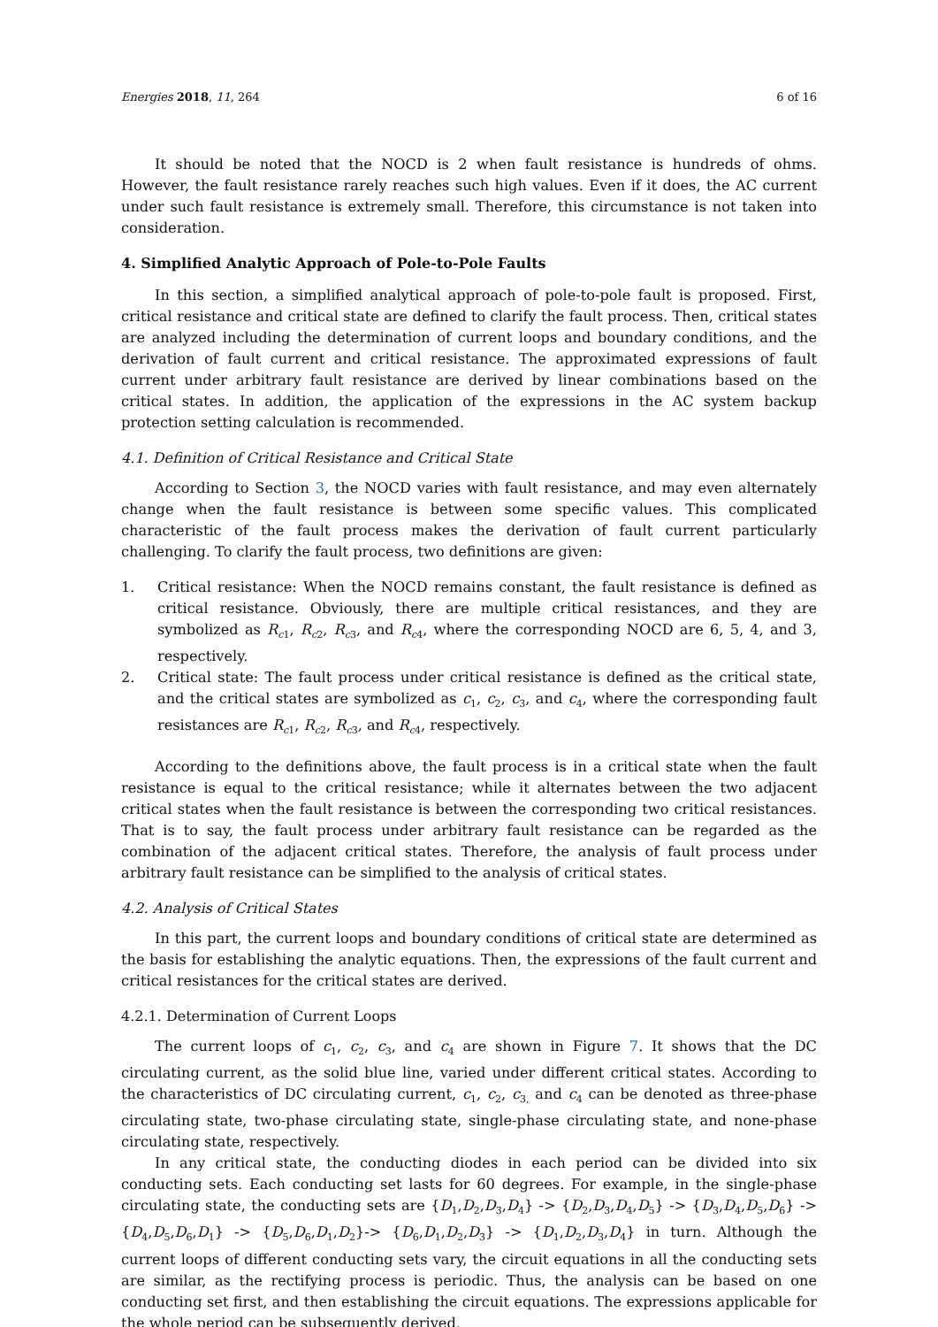Energies 2018, 11, 264 6 of 16
It should be noted that the NOCD is 2 when fault resistance is hundreds of ohms. However, the fault resistance rarely reaches such high values. Even if it does, the AC current under such fault resistance is extremely small. Therefore, this circumstance is not taken into consideration.
4. Simplified Analytic Approach of Pole-to-Pole Faults
In this section, a simplified analytical approach of pole-to-pole fault is proposed. First, critical resistance and critical state are defined to clarify the fault process. Then, critical states are analyzed including the determination of current loops and boundary conditions, and the derivation of fault current and critical resistance. The approximated expressions of fault current under arbitrary fault resistance are derived by linear combinations based on the critical states. In addition, the application of the expressions in the AC system backup protection setting calculation is recommended.
4.1. Definition of Critical Resistance and Critical State
According to Section 3, the NOCD varies with fault resistance, and may even alternately change when the fault resistance is between some specific values. This complicated characteristic of the fault process makes the derivation of fault current particularly challenging. To clarify the fault process, two definitions are given:
1. Critical resistance: When the NOCD remains constant, the fault resistance is defined as critical resistance. Obviously, there are multiple critical resistances, and they are symbolized as R<sub>c</sub><sub>1</sub>, R<sub>c</sub><sub>2</sub>, R<sub>c</sub><sub>3</sub>, and R<sub>c</sub><sub>4</sub>, where the corresponding NOCD are 6, 5, 4, and 3, respectively.
2. Critical state: The fault process under critical resistance is defined as the critical state, and the critical states are symbolized as c<sub>1</sub>, c<sub>2</sub>, c<sub>3</sub>, and c<sub>4</sub>, where the corresponding fault resistances are R<sub>c</sub><sub>1</sub>, R<sub>c</sub><sub>2</sub>, R<sub>c</sub><sub>3</sub>, and R<sub>c</sub><sub>4</sub>, respectively.
According to the definitions above, the fault process is in a critical state when the fault resistance is equal to the critical resistance; while it alternates between the two adjacent critical states when the fault resistance is between the corresponding two critical resistances. That is to say, the fault process under arbitrary fault resistance can be regarded as the combination of the adjacent critical states. Therefore, the analysis of fault process under arbitrary fault resistance can be simplified to the analysis of critical states.
4.2. Analysis of Critical States
In this part, the current loops and boundary conditions of critical state are determined as the basis for establishing the analytic equations. Then, the expressions of the fault current and critical resistances for the critical states are derived.
4.2.1. Determination of Current Loops
The current loops of c<sub>1</sub>, c<sub>2</sub>, c<sub>3</sub>, and c<sub>4</sub> are shown in Figure 7. It shows that the DC circulating current, as the solid blue line, varied under different critical states. According to the characteristics of DC circulating current, c<sub>1</sub>, c<sub>2</sub>, c<sub>3,</sub> and c<sub>4</sub> can be denoted as three-phase circulating state, two-phase circulating state, single-phase circulating state, and none-phase circulating state, respectively.
In any critical state, the conducting diodes in each period can be divided into six conducting sets. Each conducting set lasts for 60 degrees. For example, in the single-phase circulating state, the conducting sets are {D<sub>1</sub>,D<sub>2</sub>,D<sub>3</sub>,D<sub>4</sub>} -> {D<sub>2</sub>,D<sub>3</sub>,D<sub>4</sub>,D<sub>5</sub>} -> {D<sub>3</sub>,D<sub>4</sub>,D<sub>5</sub>,D<sub>6</sub>} -> {D<sub>4</sub>,D<sub>5</sub>,D<sub>6</sub>,D<sub>1</sub>} -> {D<sub>5</sub>,D<sub>6</sub>,D<sub>1</sub>,D<sub>2</sub>}-> {D<sub>6</sub>,D<sub>1</sub>,D<sub>2</sub>,D<sub>3</sub>} -> {D<sub>1</sub>,D<sub>2</sub>,D<sub>3</sub>,D<sub>4</sub>} in turn. Although the current loops of different conducting sets vary, the circuit equations in all the conducting sets are similar, as the rectifying process is periodic. Thus, the analysis can be based on one conducting set first, and then establishing the circuit equations. The expressions applicable for the whole period can be subsequently derived.